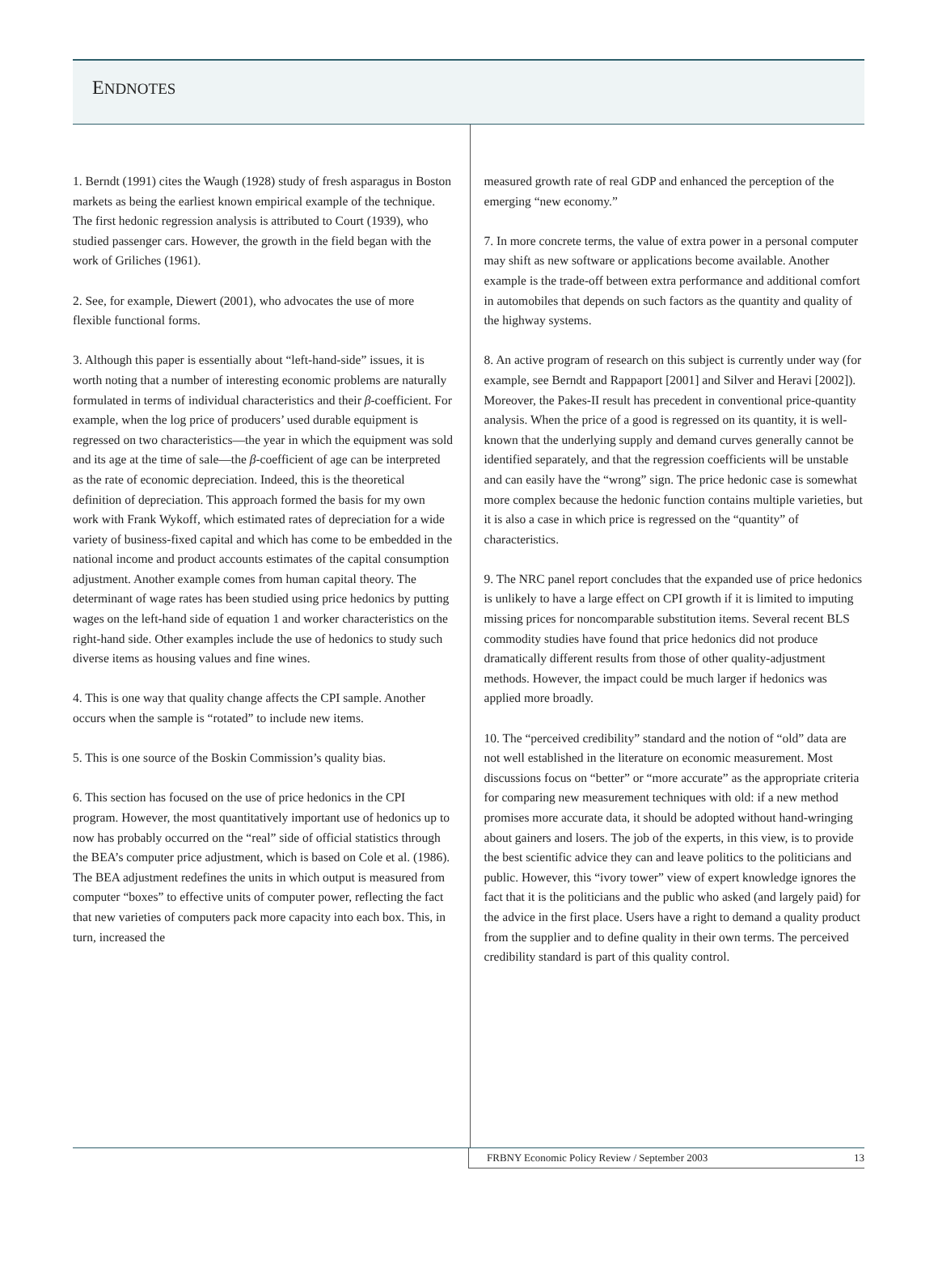ENDNOTES
1. Berndt (1991) cites the Waugh (1928) study of fresh asparagus in Boston markets as being the earliest known empirical example of the technique. The first hedonic regression analysis is attributed to Court (1939), who studied passenger cars. However, the growth in the field began with the work of Griliches (1961).
2. See, for example, Diewert (2001), who advocates the use of more flexible functional forms.
3. Although this paper is essentially about “left-hand-side” issues, it is worth noting that a number of interesting economic problems are naturally formulated in terms of individual characteristics and their β-coefficient. For example, when the log price of producers’ used durable equipment is regressed on two characteristics—the year in which the equipment was sold and its age at the time of sale—the β-coefficient of age can be interpreted as the rate of economic depreciation. Indeed, this is the theoretical definition of depreciation. This approach formed the basis for my own work with Frank Wykoff, which estimated rates of depreciation for a wide variety of business-fixed capital and which has come to be embedded in the national income and product accounts estimates of the capital consumption adjustment. Another example comes from human capital theory. The determinant of wage rates has been studied using price hedonics by putting wages on the left-hand side of equation 1 and worker characteristics on the right-hand side. Other examples include the use of hedonics to study such diverse items as housing values and fine wines.
4. This is one way that quality change affects the CPI sample. Another occurs when the sample is “rotated” to include new items.
5. This is one source of the Boskin Commission’s quality bias.
6. This section has focused on the use of price hedonics in the CPI program. However, the most quantitatively important use of hedonics up to now has probably occurred on the “real” side of official statistics through the BEA’s computer price adjustment, which is based on Cole et al. (1986). The BEA adjustment redefines the units in which output is measured from computer “boxes” to effective units of computer power, reflecting the fact that new varieties of computers pack more capacity into each box. This, in turn, increased the
measured growth rate of real GDP and enhanced the perception of the emerging “new economy.”
7. In more concrete terms, the value of extra power in a personal computer may shift as new software or applications become available. Another example is the trade-off between extra performance and additional comfort in automobiles that depends on such factors as the quantity and quality of the highway systems.
8. An active program of research on this subject is currently under way (for example, see Berndt and Rappaport [2001] and Silver and Heravi [2002]). Moreover, the Pakes-II result has precedent in conventional price-quantity analysis. When the price of a good is regressed on its quantity, it is well-known that the underlying supply and demand curves generally cannot be identified separately, and that the regression coefficients will be unstable and can easily have the “wrong” sign. The price hedonic case is somewhat more complex because the hedonic function contains multiple varieties, but it is also a case in which price is regressed on the “quantity” of characteristics.
9. The NRC panel report concludes that the expanded use of price hedonics is unlikely to have a large effect on CPI growth if it is limited to imputing missing prices for noncomparable substitution items. Several recent BLS commodity studies have found that price hedonics did not produce dramatically different results from those of other quality-adjustment methods. However, the impact could be much larger if hedonics was applied more broadly.
10. The “perceived credibility” standard and the notion of “old” data are not well established in the literature on economic measurement. Most discussions focus on “better” or “more accurate” as the appropriate criteria for comparing new measurement techniques with old: if a new method promises more accurate data, it should be adopted without hand-wringing about gainers and losers. The job of the experts, in this view, is to provide the best scientific advice they can and leave politics to the politicians and public. However, this “ivory tower” view of expert knowledge ignores the fact that it is the politicians and the public who asked (and largely paid) for the advice in the first place. Users have a right to demand a quality product from the supplier and to define quality in their own terms. The perceived credibility standard is part of this quality control.
FRBNY Economic Policy Review / September 2003 13